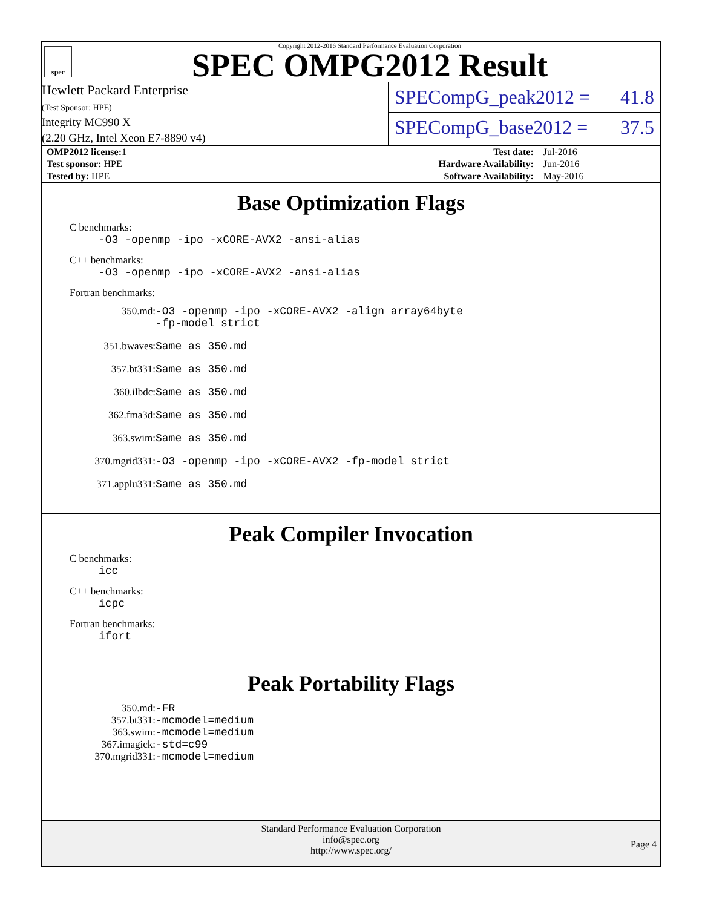spec
Copyright 2012-2016 Standard Performance Evaluation Corporation
SPEC OMPG2012 Result
Hewlett Packard Enterprise
(Test Sponsor: HPE)
Integrity MC990 X
(2.20 GHz, Intel Xeon E7-8890 v4)
SPECompG_peak2012 = 41.8
SPECompG_base2012 = 37.5
| OMP2012 license: 1 | | Test date: | Jul-2016 |
| Test sponsor: HPE | | Hardware Availability: | Jun-2016 |
| Tested by: HPE | | Software Availability: | May-2016 |
Base Optimization Flags
C benchmarks:
-O3 -openmp -ipo -xCORE-AVX2 -ansi-alias
C++ benchmarks:
-O3 -openmp -ipo -xCORE-AVX2 -ansi-alias
Fortran benchmarks:
350.md: -O3 -openmp -ipo -xCORE-AVX2 -align array64byte
-fp-model strict
351.bwaves: Same as 350.md
357.bt331: Same as 350.md
360.ilbdc: Same as 350.md
362.fma3d: Same as 350.md
363.swim: Same as 350.md
370.mgrid331: -O3 -openmp -ipo -xCORE-AVX2 -fp-model strict
371.applu331: Same as 350.md
Peak Compiler Invocation
C benchmarks:
icc
C++ benchmarks:
icpc
Fortran benchmarks:
ifort
Peak Portability Flags
350.md: -FR
357.bt331: -mcmodel=medium
363.swim: -mcmodel=medium
367.imagick: -std=c99
370.mgrid331: -mcmodel=medium
Standard Performance Evaluation Corporation
info@spec.org
http://www.spec.org/
Page 4